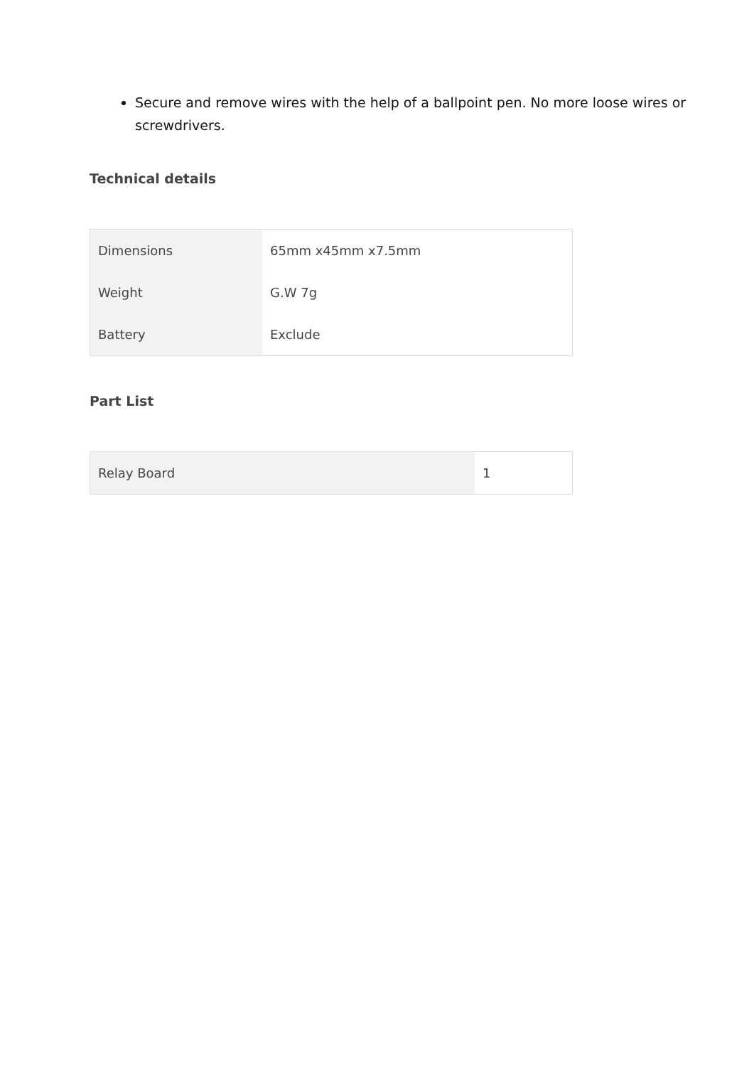Secure and remove wires with the help of a ballpoint pen. No more loose wires or screwdrivers.
Technical details
| Dimensions | 65mm x45mm x7.5mm |
| Weight | G.W 7g |
| Battery | Exclude |
Part List
| Relay Board | 1 |